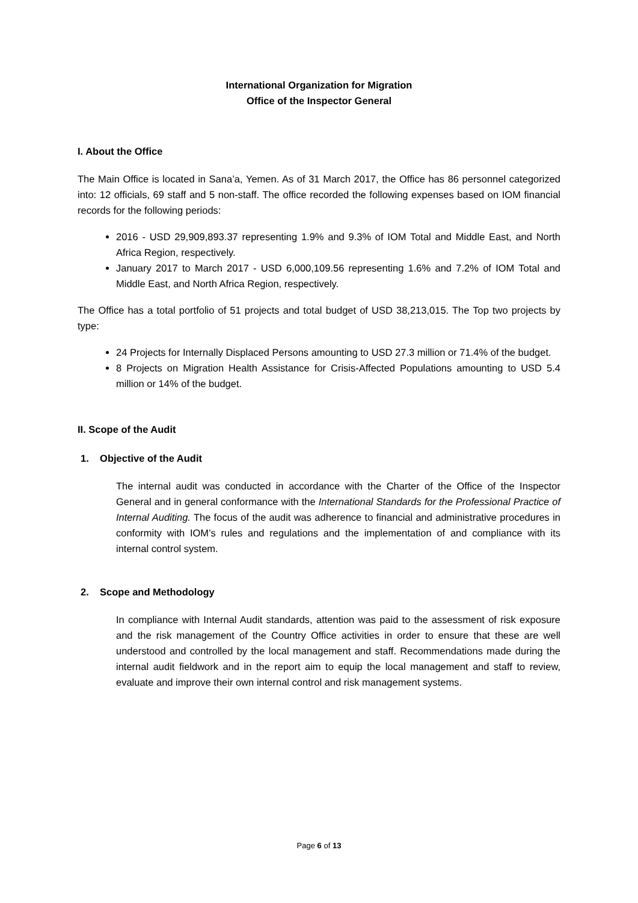International Organization for Migration
Office of the Inspector General
I. About the Office
The Main Office is located in Sana’a, Yemen. As of 31 March 2017, the Office has 86 personnel categorized into: 12 officials, 69 staff and 5 non-staff. The office recorded the following expenses based on IOM financial records for the following periods:
2016 - USD 29,909,893.37 representing 1.9% and 9.3% of IOM Total and Middle East, and North Africa Region, respectively.
January 2017 to March 2017 - USD 6,000,109.56 representing 1.6% and 7.2% of IOM Total and Middle East, and North Africa Region, respectively.
The Office has a total portfolio of 51 projects and total budget of USD 38,213,015. The Top two projects by type:
24 Projects for Internally Displaced Persons amounting to USD 27.3 million or 71.4% of the budget.
8 Projects on Migration Health Assistance for Crisis-Affected Populations amounting to USD 5.4 million or 14% of the budget.
II. Scope of the Audit
1. Objective of the Audit
The internal audit was conducted in accordance with the Charter of the Office of the Inspector General and in general conformance with the International Standards for the Professional Practice of Internal Auditing. The focus of the audit was adherence to financial and administrative procedures in conformity with IOM’s rules and regulations and the implementation of and compliance with its internal control system.
2. Scope and Methodology
In compliance with Internal Audit standards, attention was paid to the assessment of risk exposure and the risk management of the Country Office activities in order to ensure that these are well understood and controlled by the local management and staff. Recommendations made during the internal audit fieldwork and in the report aim to equip the local management and staff to review, evaluate and improve their own internal control and risk management systems.
Page 6 of 13